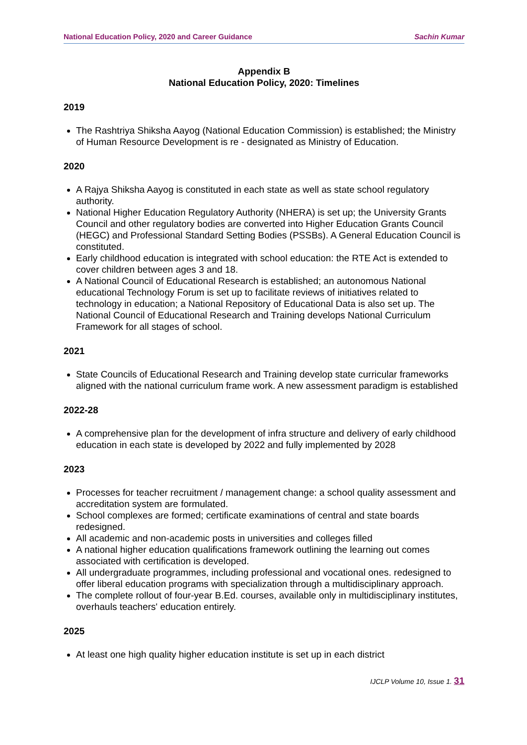National Education Policy, 2020 and Career Guidance Sachin Kumar
Appendix B
National Education Policy, 2020: Timelines
2019
The Rashtriya Shiksha Aayog (National Education Commission) is established; the Ministry of Human Resource Development is re - designated as Ministry of Education.
2020
A Rajya Shiksha Aayog is constituted in each state as well as state school regulatory authority.
National Higher Education Regulatory Authority (NHERA) is set up; the University Grants Council and other regulatory bodies are converted into Higher Education Grants Council (HEGC) and Professional Standard Setting Bodies (PSSBs). A General Education Council is constituted.
Early childhood education is integrated with school education: the RTE Act is extended to cover children between ages 3 and 18.
A National Council of Educational Research is established; an autonomous National educational Technology Forum is set up to facilitate reviews of initiatives related to technology in education; a National Repository of Educational Data is also set up. The National Council of Educational Research and Training develops National Curriculum Framework for all stages of school.
2021
State Councils of Educational Research and Training develop state curricular frameworks aligned with the national curriculum frame work. A new assessment paradigm is established
2022-28
A comprehensive plan for the development of infra structure and delivery of early childhood education in each state is developed by 2022 and fully implemented by 2028
2023
Processes for teacher recruitment / management change: a school quality assessment and accreditation system are formulated.
School complexes are formed; certificate examinations of central and state boards redesigned.
All academic and non-academic posts in universities and colleges filled
A national higher education qualifications framework outlining the learning out comes associated with certification is developed.
All undergraduate programmes, including professional and vocational ones. redesigned to offer liberal education programs with specialization through a multidisciplinary approach.
The complete rollout of four-year B.Ed. courses, available only in multidisciplinary institutes, overhauls teachers' education entirely.
2025
At least one high quality higher education institute is set up in each district
IJCLP Volume 10, Issue 1. 31